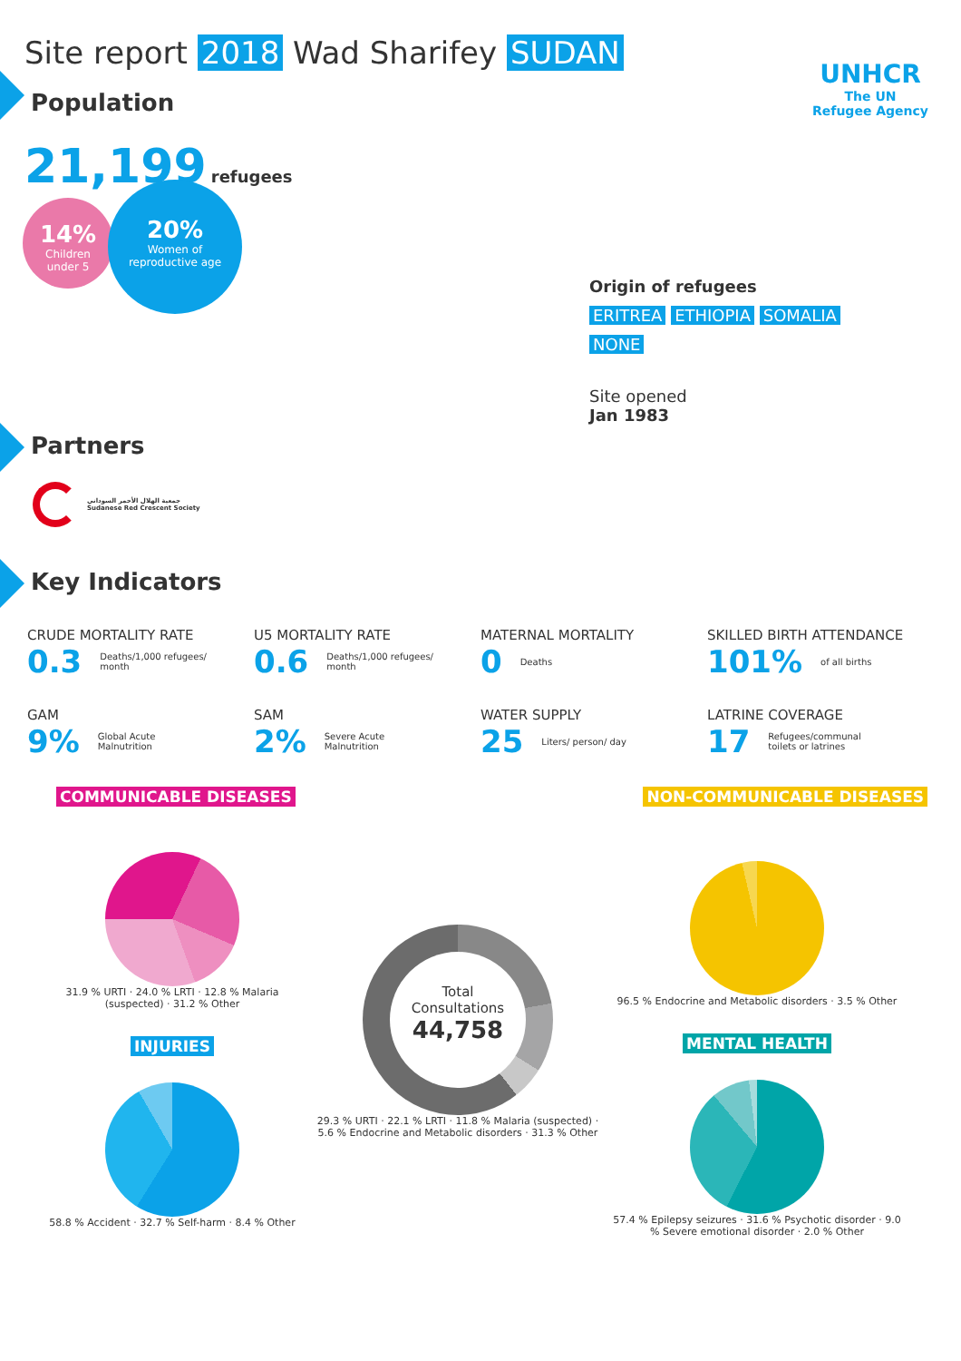Site report 2018 Wad Sharifey SUDAN
UNHCR
The UN
Refugee Agency
Population
21,199 refugees
14%
Children
under 5
20%
Women of
reproductive age
Origin of refugees
ERITREA ETHIOPIA SOMALIA
NONE
Site opened
Jan 1983
Partners
جمعية الهلال الأحمر السوداني
Sudanese Red Crescent Society
Key Indicators
CRUDE MORTALITY RATE
0.3 Deaths/1,000 refugees/
month
U5 MORTALITY RATE
0.6 Deaths/1,000 refugees/
month
MATERNAL MORTALITY
0 Deaths
SKILLED BIRTH ATTENDANCE
101% of all births
GAM
9% Global Acute
Malnutrition
SAM
2% Severe Acute
Malnutrition
WATER SUPPLY
25 Liters/ person/ day
LATRINE COVERAGE
17 Refugees/communal
toilets or latrines
COMMUNICABLE DISEASES NON-COMMUNICABLE DISEASES
31.9 % URTI · 24.0 % LRTI · 12.8 % Malaria (suspected) · 31.2 % Other
INJURIES
58.8 % Accident · 32.7 % Self-harm · 8.4 % Other
Total
Consultations
44,758
29.3 % URTI · 22.1 % LRTI · 11.8 % Malaria (suspected) · 5.6 % Endocrine and Metabolic disorders · 31.3 % Other
96.5 % Endocrine and Metabolic disorders · 3.5 % Other
MENTAL HEALTH
57.4 % Epilepsy seizures · 31.6 % Psychotic disorder · 9.0 % Severe emotional disorder · 2.0 % Other